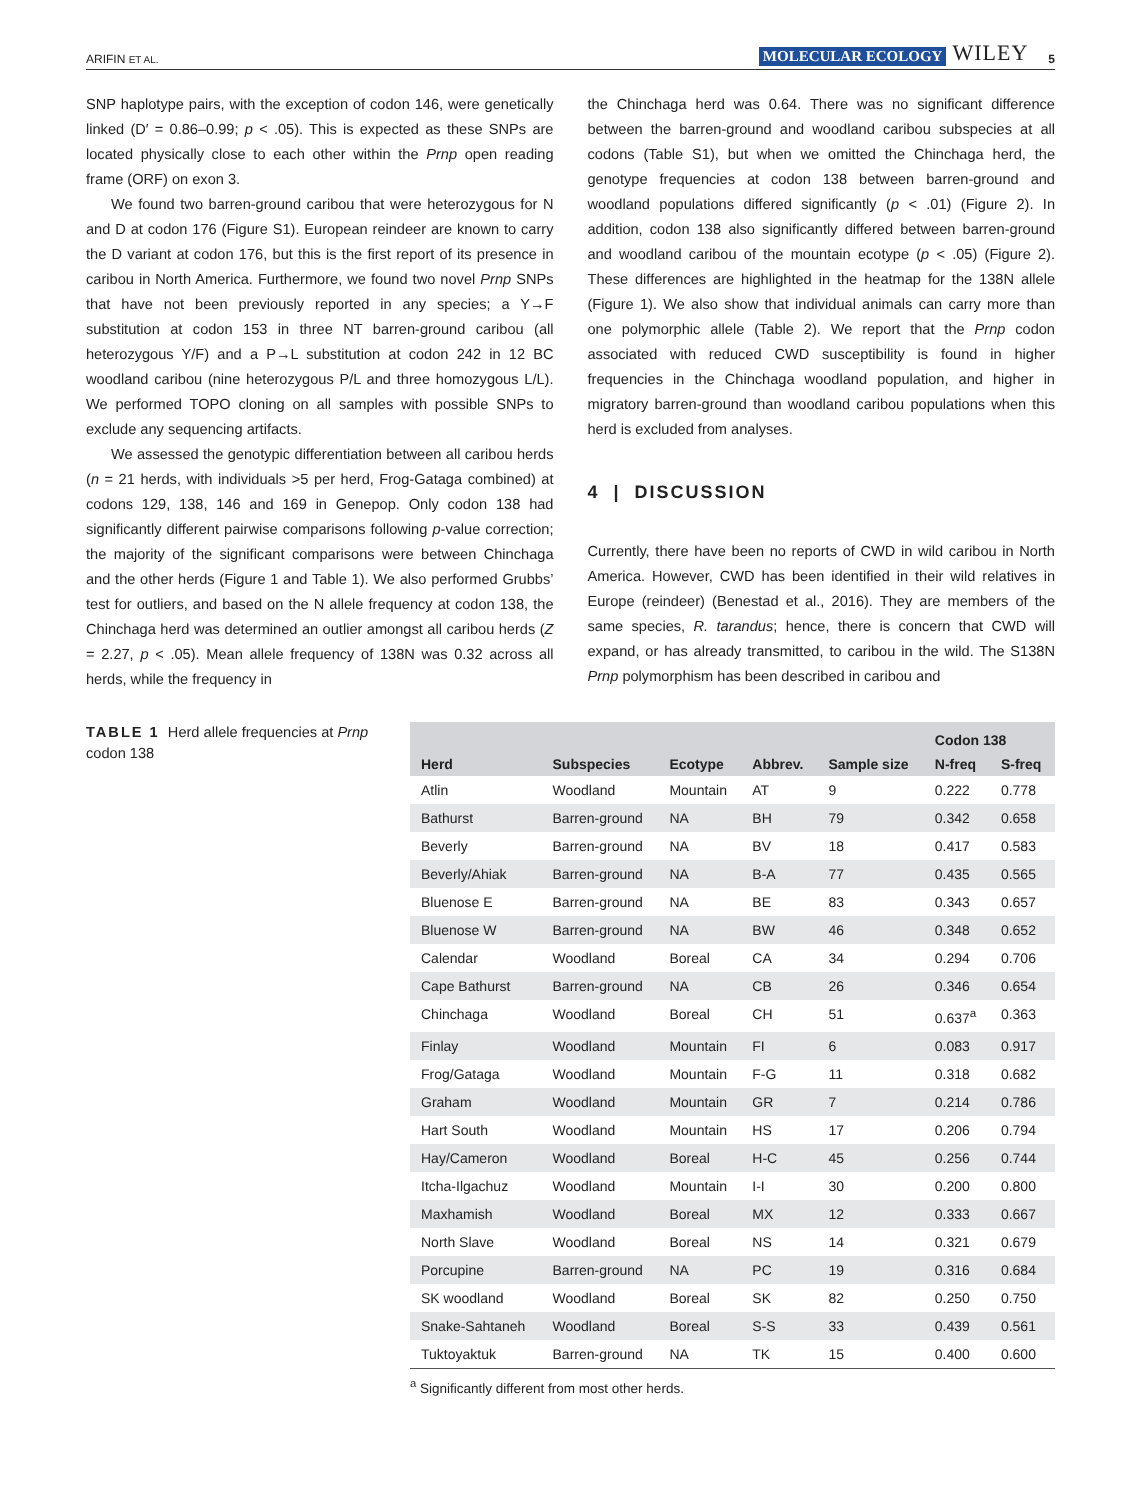ARIFIN ET AL. MOLECULAR ECOLOGY WILEY 5
SNP haplotype pairs, with the exception of codon 146, were genetically linked (D′ = 0.86–0.99; p < .05). This is expected as these SNPs are located physically close to each other within the Prnp open reading frame (ORF) on exon 3.
We found two barren-ground caribou that were heterozygous for N and D at codon 176 (Figure S1). European reindeer are known to carry the D variant at codon 176, but this is the first report of its presence in caribou in North America. Furthermore, we found two novel Prnp SNPs that have not been previously reported in any species; a Y→F substitution at codon 153 in three NT barren-ground caribou (all heterozygous Y/F) and a P→L substitution at codon 242 in 12 BC woodland caribou (nine heterozygous P/L and three homozygous L/L). We performed TOPO cloning on all samples with possible SNPs to exclude any sequencing artifacts.
We assessed the genotypic differentiation between all caribou herds (n = 21 herds, with individuals >5 per herd, Frog-Gataga combined) at codons 129, 138, 146 and 169 in Genepop. Only codon 138 had significantly different pairwise comparisons following p-value correction; the majority of the significant comparisons were between Chinchaga and the other herds (Figure 1 and Table 1). We also performed Grubbs’ test for outliers, and based on the N allele frequency at codon 138, the Chinchaga herd was determined an outlier amongst all caribou herds (Z = 2.27, p < .05). Mean allele frequency of 138N was 0.32 across all herds, while the frequency in
the Chinchaga herd was 0.64. There was no significant difference between the barren-ground and woodland caribou subspecies at all codons (Table S1), but when we omitted the Chinchaga herd, the genotype frequencies at codon 138 between barren-ground and woodland populations differed significantly (p < .01) (Figure 2). In addition, codon 138 also significantly differed between barren-ground and woodland caribou of the mountain ecotype (p < .05) (Figure 2). These differences are highlighted in the heatmap for the 138N allele (Figure 1). We also show that individual animals can carry more than one polymorphic allele (Table 2). We report that the Prnp codon associated with reduced CWD susceptibility is found in higher frequencies in the Chinchaga woodland population, and higher in migratory barren-ground than woodland caribou populations when this herd is excluded from analyses.
4 | DISCUSSION
Currently, there have been no reports of CWD in wild caribou in North America. However, CWD has been identified in their wild relatives in Europe (reindeer) (Benestad et al., 2016). They are members of the same species, R. tarandus; hence, there is concern that CWD will expand, or has already transmitted, to caribou in the wild. The S138N Prnp polymorphism has been described in caribou and
TABLE 1 Herd allele frequencies at Prnp codon 138
| Herd | Subspecies | Ecotype | Abbrev. | Sample size | Codon 138 | |
| --- | --- | --- | --- | --- | --- | --- |
| | | | | | N-freq | S-freq |
| Atlin | Woodland | Mountain | AT | 9 | 0.222 | 0.778 |
| Bathurst | Barren-ground | NA | BH | 79 | 0.342 | 0.658 |
| Beverly | Barren-ground | NA | BV | 18 | 0.417 | 0.583 |
| Beverly/Ahiak | Barren-ground | NA | B-A | 77 | 0.435 | 0.565 |
| Bluenose E | Barren-ground | NA | BE | 83 | 0.343 | 0.657 |
| Bluenose W | Barren-ground | NA | BW | 46 | 0.348 | 0.652 |
| Calendar | Woodland | Boreal | CA | 34 | 0.294 | 0.706 |
| Cape Bathurst | Barren-ground | NA | CB | 26 | 0.346 | 0.654 |
| Chinchaga | Woodland | Boreal | CH | 51 | 0.637<sup>a</sup> | 0.363 |
| Finlay | Woodland | Mountain | FI | 6 | 0.083 | 0.917 |
| Frog/Gataga | Woodland | Mountain | F-G | 11 | 0.318 | 0.682 |
| Graham | Woodland | Mountain | GR | 7 | 0.214 | 0.786 |
| Hart South | Woodland | Mountain | HS | 17 | 0.206 | 0.794 |
| Hay/Cameron | Woodland | Boreal | H-C | 45 | 0.256 | 0.744 |
| Itcha-Ilgachuz | Woodland | Mountain | I-I | 30 | 0.200 | 0.800 |
| Maxhamish | Woodland | Boreal | MX | 12 | 0.333 | 0.667 |
| North Slave | Woodland | Boreal | NS | 14 | 0.321 | 0.679 |
| Porcupine | Barren-ground | NA | PC | 19 | 0.316 | 0.684 |
| SK woodland | Woodland | Boreal | SK | 82 | 0.250 | 0.750 |
| Snake-Sahtaneh | Woodland | Boreal | S-S | 33 | 0.439 | 0.561 |
| Tuktoyaktuk | Barren-ground | NA | TK | 15 | 0.400 | 0.600 |
<sup>a</sup> Significantly different from most other herds.